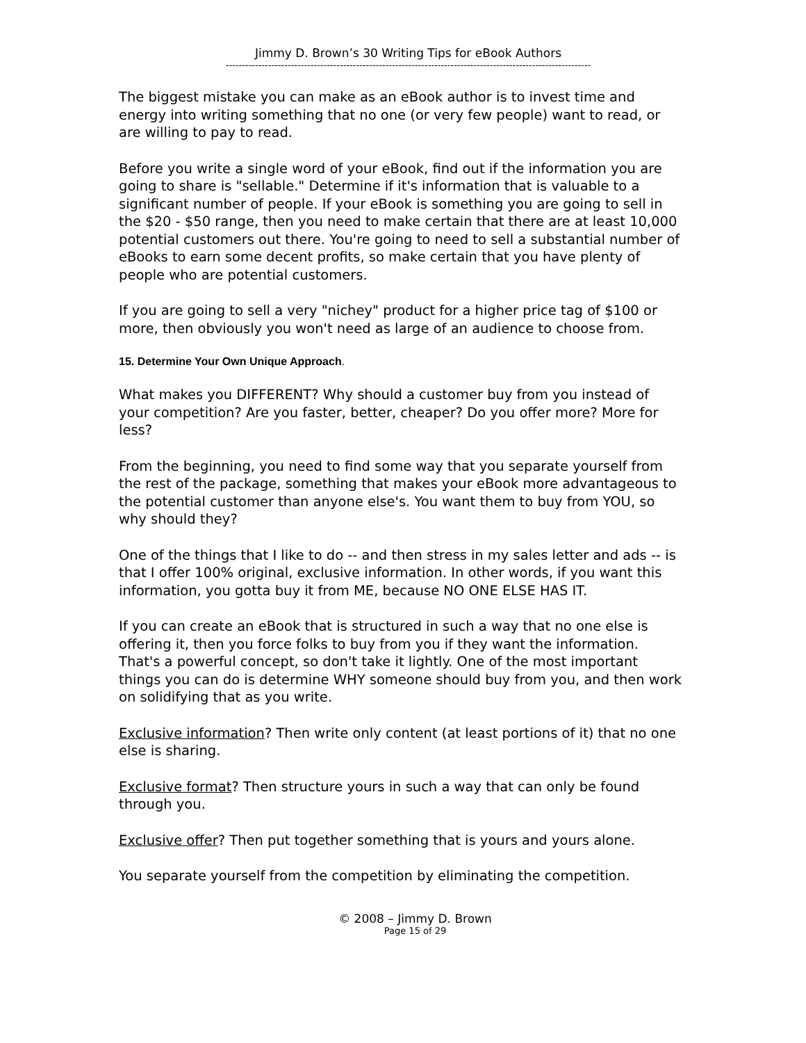Jimmy D. Brown’s 30 Writing Tips for eBook Authors
----------------------------------------------------------------------------------------------------------------
The biggest mistake you can make as an eBook author is to invest time and energy into writing something that no one (or very few people) want to read, or are willing to pay to read.
Before you write a single word of your eBook, find out if the information you are going to share is "sellable." Determine if it's information that is valuable to a significant number of people. If your eBook is something you are going to sell in the $20 - $50 range, then you need to make certain that there are at least 10,000 potential customers out there. You're going to need to sell a substantial number of eBooks to earn some decent profits, so make certain that you have plenty of people who are potential customers.
If you are going to sell a very "nichey" product for a higher price tag of $100 or more, then obviously you won't need as large of an audience to choose from.
15. Determine Your Own Unique Approach.
What makes you DIFFERENT? Why should a customer buy from you instead of your competition? Are you faster, better, cheaper? Do you offer more? More for less?
From the beginning, you need to find some way that you separate yourself from the rest of the package, something that makes your eBook more advantageous to the potential customer than anyone else's. You want them to buy from YOU, so why should they?
One of the things that I like to do -- and then stress in my sales letter and ads -- is that I offer 100% original, exclusive information. In other words, if you want this information, you gotta buy it from ME, because NO ONE ELSE HAS IT.
If you can create an eBook that is structured in such a way that no one else is offering it, then you force folks to buy from you if they want the information. That's a powerful concept, so don't take it lightly. One of the most important things you can do is determine WHY someone should buy from you, and then work on solidifying that as you write.
Exclusive information? Then write only content (at least portions of it) that no one else is sharing.
Exclusive format? Then structure yours in such a way that can only be found through you.
Exclusive offer? Then put together something that is yours and yours alone.
You separate yourself from the competition by eliminating the competition.
© 2008 – Jimmy D. Brown
Page 15 of 29